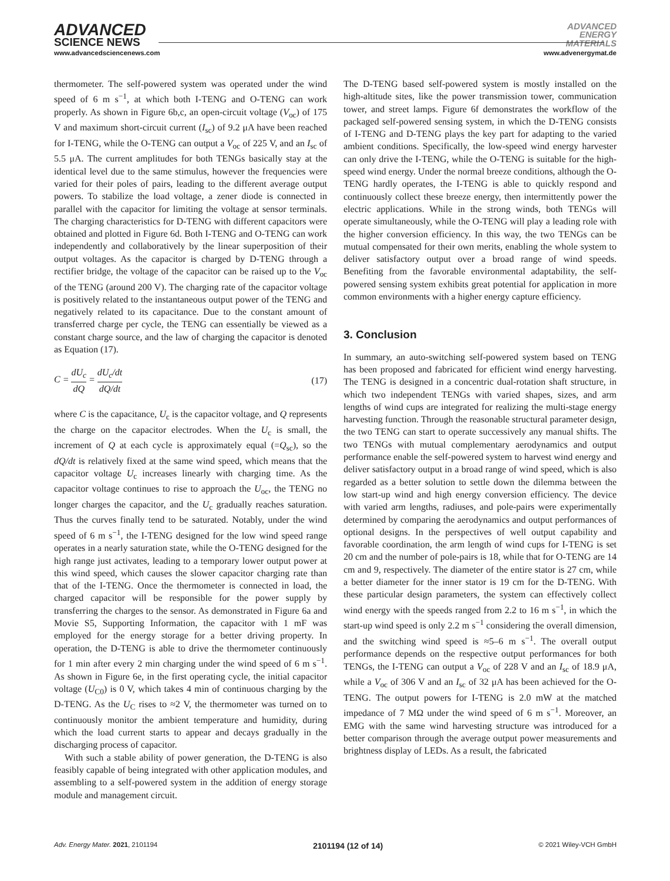ADVANCED
SCIENCE NEWS
ADVANCED
ENERGY
MATERIALS
www.advancedsciencenews.com www.advenergymat.de
thermometer. The self-powered system was operated under the wind speed of 6 m s<sup>−1</sup>, at which both I-TENG and O-TENG can work properly. As shown in Figure 6b,c, an open-circuit voltage (V<sub>oc</sub>) of 175 V and maximum short-circuit current (I<sub>sc</sub>) of 9.2 μA have been reached for I-TENG, while the O-TENG can output a V<sub>oc</sub> of 225 V, and an I<sub>sc</sub> of 5.5 μA. The current amplitudes for both TENGs basically stay at the identical level due to the same stimulus, however the frequencies were varied for their poles of pairs, leading to the different average output powers. To stabilize the load voltage, a zener diode is connected in parallel with the capacitor for limiting the voltage at sensor terminals. The charging characteristics for D-TENG with different capacitors were obtained and plotted in Figure 6d. Both I-TENG and O-TENG can work independently and collaboratively by the linear superposition of their output voltages. As the capacitor is charged by D-TENG through a rectifier bridge, the voltage of the capacitor can be raised up to the V<sub>oc</sub> of the TENG (around 200 V). The charging rate of the capacitor voltage is positively related to the instantaneous output power of the TENG and negatively related to its capacitance. Due to the constant amount of transferred charge per cycle, the TENG can essentially be viewed as a constant charge source, and the law of charging the capacitor is denoted as Equation (17).
C = dU<sub>c</sub> dQ = dU<sub>c</sub>/dt dQ/dt (17)
where C is the capacitance, U<sub>c</sub> is the capacitor voltage, and Q represents the charge on the capacitor electrodes. When the U<sub>c</sub> is small, the increment of Q at each cycle is approximately equal (=Q<sub>sc</sub>), so the dQ/dt is relatively fixed at the same wind speed, which means that the capacitor voltage U<sub>c</sub> increases linearly with charging time. As the capacitor voltage continues to rise to approach the U<sub>oc</sub>, the TENG no longer charges the capacitor, and the U<sub>c</sub> gradually reaches saturation. Thus the curves finally tend to be saturated. Notably, under the wind speed of 6 m s<sup>−1</sup>, the I-TENG designed for the low wind speed range operates in a nearly saturation state, while the O-TENG designed for the high range just activates, leading to a temporary lower output power at this wind speed, which causes the slower capacitor charging rate than that of the I-TENG. Once the thermometer is connected in load, the charged capacitor will be responsible for the power supply by transferring the charges to the sensor. As demonstrated in Figure 6a and Movie S5, Supporting Information, the capacitor with 1 mF was employed for the energy storage for a better driving property. In operation, the D-TENG is able to drive the thermometer continuously for 1 min after every 2 min charging under the wind speed of 6 m s<sup>−1</sup>. As shown in Figure 6e, in the first operating cycle, the initial capacitor voltage (U<sub>C0</sub>) is 0 V, which takes 4 min of continuous charging by the D-TENG. As the U<sub>C</sub> rises to ≈2 V, the thermometer was turned on to continuously monitor the ambient temperature and humidity, during which the load current starts to appear and decays gradually in the discharging process of capacitor.
With such a stable ability of power generation, the D-TENG is also feasibly capable of being integrated with other application modules, and assembling to a self-powered system in the addition of energy storage module and management circuit.
The D-TENG based self-powered system is mostly installed on the high-altitude sites, like the power transmission tower, communication tower, and street lamps. Figure 6f demonstrates the workflow of the packaged self-powered sensing system, in which the D-TENG consists of I-TENG and D-TENG plays the key part for adapting to the varied ambient conditions. Specifically, the low-speed wind energy harvester can only drive the I-TENG, while the O-TENG is suitable for the high-speed wind energy. Under the normal breeze conditions, although the O-TENG hardly operates, the I-TENG is able to quickly respond and continuously collect these breeze energy, then intermittently power the electric applications. While in the strong winds, both TENGs will operate simultaneously, while the O-TENG will play a leading role with the higher conversion efficiency. In this way, the two TENGs can be mutual compensated for their own merits, enabling the whole system to deliver satisfactory output over a broad range of wind speeds. Benefiting from the favorable environmental adaptability, the self-powered sensing system exhibits great potential for application in more common environments with a higher energy capture efficiency.
3. Conclusion
In summary, an auto-switching self-powered system based on TENG has been proposed and fabricated for efficient wind energy harvesting. The TENG is designed in a concentric dual-rotation shaft structure, in which two independent TENGs with varied shapes, sizes, and arm lengths of wind cups are integrated for realizing the multi-stage energy harvesting function. Through the reasonable structural parameter design, the two TENG can start to operate successively any manual shifts. The two TENGs with mutual complementary aerodynamics and output performance enable the self-powered system to harvest wind energy and deliver satisfactory output in a broad range of wind speed, which is also regarded as a better solution to settle down the dilemma between the low start-up wind and high energy conversion efficiency. The device with varied arm lengths, radiuses, and pole-pairs were experimentally determined by comparing the aerodynamics and output performances of optional designs. In the perspectives of well output capability and favorable coordination, the arm length of wind cups for I-TENG is set 20 cm and the number of pole-pairs is 18, while that for O-TENG are 14 cm and 9, respectively. The diameter of the entire stator is 27 cm, while a better diameter for the inner stator is 19 cm for the D-TENG. With these particular design parameters, the system can effectively collect wind energy with the speeds ranged from 2.2 to 16 m s<sup>−1</sup>, in which the start-up wind speed is only 2.2 m s<sup>−1</sup> considering the overall dimension, and the switching wind speed is ≈5–6 m s<sup>−1</sup>. The overall output performance depends on the respective output performances for both TENGs, the I-TENG can output a V<sub>oc</sub> of 228 V and an I<sub>sc</sub> of 18.9 μA, while a V<sub>oc</sub> of 306 V and an I<sub>sc</sub> of 32 μA has been achieved for the O-TENG. The output powers for I-TENG is 2.0 mW at the matched impedance of 7 MΩ under the wind speed of 6 m s<sup>−1</sup>. Moreover, an EMG with the same wind harvesting structure was introduced for a better comparison through the average output power measurements and brightness display of LEDs. As a result, the fabricated
Adv. Energy Mater. 2021, 2101194 2101194 (12 of 14) © 2021 Wiley-VCH GmbH